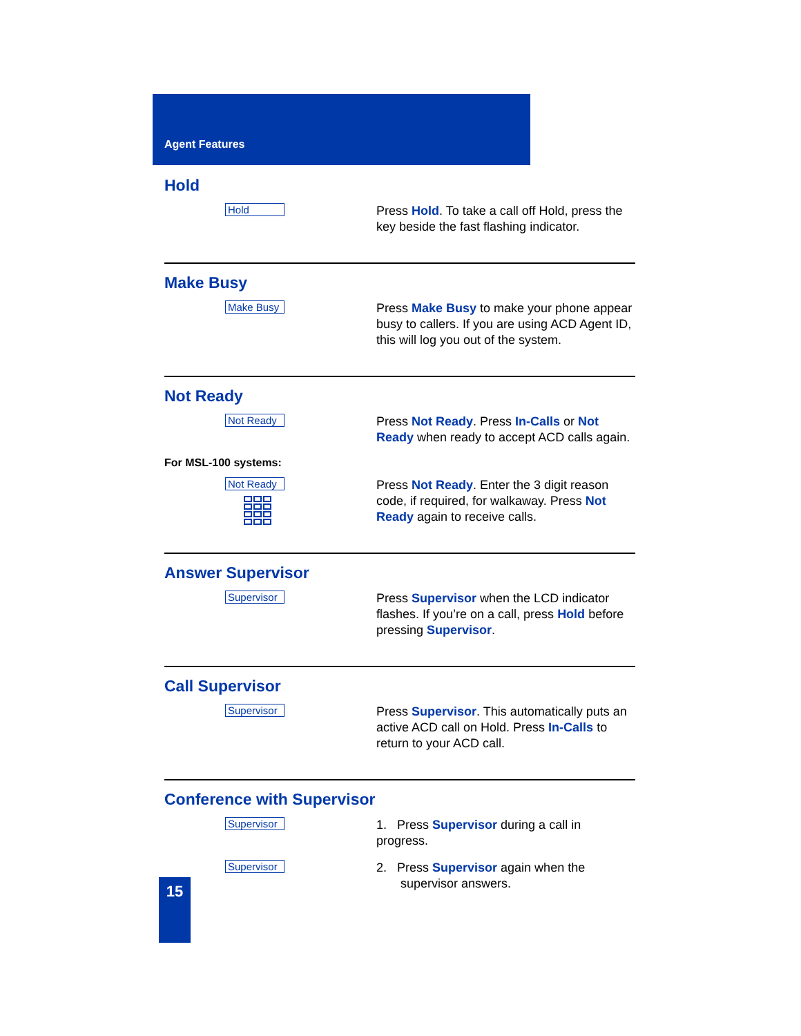Agent Features
Hold
Hold
Press Hold. To take a call off Hold, press the key beside the fast flashing indicator.
Make Busy
Make Busy
Press Make Busy to make your phone appear busy to callers. If you are using ACD Agent ID, this will log you out of the system.
Not Ready
Not Ready
Press Not Ready. Press In-Calls or Not Ready when ready to accept ACD calls again.
For MSL-100 systems:
Not Ready
Press Not Ready. Enter the 3 digit reason code, if required, for walkaway. Press Not Ready again to receive calls.
Answer Supervisor
Supervisor
Press Supervisor when the LCD indicator flashes. If you’re on a call, press Hold before pressing Supervisor.
Call Supervisor
Supervisor
Press Supervisor. This automatically puts an active ACD call on Hold. Press In-Calls to return to your ACD call.
Conference with Supervisor
Supervisor
1. Press Supervisor during a call in progress.
Supervisor
2. Press Supervisor again when the
supervisor answers.
15